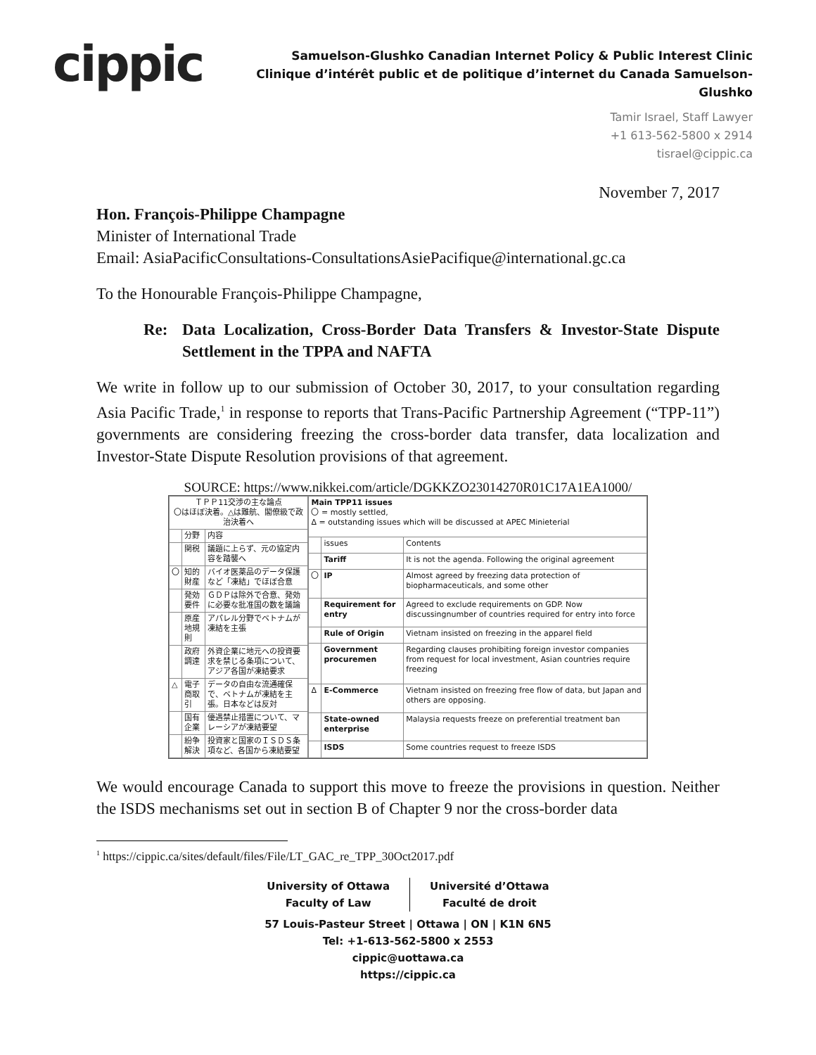cippic
Samuelson-Glushko Canadian Internet Policy & Public Interest Clinic
Clinique d’intérêt public et de politique d’internet du Canada Samuelson-Glushko
Tamir Israel, Staff Lawyer
+1 613-562-5800 x 2914
tisrael@cippic.ca
November 7, 2017
Hon. François-Philippe Champagne
Minister of International Trade
Email: AsiaPacificConsultations-ConsultationsAsiePacifique@international.gc.ca
To the Honourable François-Philippe Champagne,
Re: Data Localization, Cross-Border Data Transfers & Investor-State Dispute Settlement in the TPPA and NAFTA
We write in follow up to our submission of October 30, 2017, to your consultation regarding Asia Pacific Trade,<sup>1</sup> in response to reports that Trans-Pacific Partnership Agreement (“TPP-11”) governments are considering freezing the cross-border data transfer, data localization and Investor-State Dispute Resolution provisions of that agreement.
SOURCE: https://www.nikkei.com/article/DGKKZO23014270R01C17A1EA1000/
| ＴＰＰ11交渉の主な論点 〇はほぼ決着。△は難航、閣僚級で政治決着へ | | |
| | 分野 | 内容 |
| | 関税 | 議題に上らず、元の協定内容を踏襲へ |
| 〇 | 知的財産 | バイオ医薬品のデータ保護など「凍結」でほぼ合意 |
| | 発効要件 | ＧＤＰは除外で合意、発効に必要な批准国の数を議論 |
| | 原産地規則 | アパレル分野でベトナムが凍結を主張 |
| | 政府調達 | 外資企業に地元への投資要求を禁じる条項について、アジア各国が凍結要求 |
| △ | 電子商取引 | データの自由な流通確保で、ベトナムが凍結を主張。日本などは反対 |
| | 国有企業 | 優遇禁止措置について、マレーシアが凍結要望 |
| | 紛争解決 | 投資家と国家のＩＳＤＳ条項など、各国から凍結要望 |
| Main TPP11 issues 〇 = mostly settled, Δ = outstanding issues which will be discussed at APEC Minieterial | | |
| | issues | Contents |
| | Tariff | It is not the agenda. Following the original agreement |
| 〇 | IP | Almost agreed by freezing data protection of biopharmaceuticals, and some other |
| | Requirement for entry | Agreed to exclude requirements on GDP. Now discussingnumber of countries required for entry into force |
| | Rule of Origin | Vietnam insisted on freezing in the apparel field |
| | Government procuremen | Regarding clauses prohibiting foreign investor companies from request for local investment, Asian countries require freezing |
| Δ | E-Commerce | Vietnam insisted on freezing free flow of data, but Japan and others are opposing. |
| | State-owned enterprise | Malaysia requests freeze on preferential treatment ban |
| | ISDS | Some countries request to freeze ISDS |
We would encourage Canada to support this move to freeze the provisions in question. Neither the ISDS mechanisms set out in section B of Chapter 9 nor the cross-border data
<sup>1</sup> https://cippic.ca/sites/default/files/File/LT_GAC_re_TPP_30Oct2017.pdf
University of Ottawa
Faculty of Law
Université d’Ottawa
Faculté de droit
57 Louis-Pasteur Street | Ottawa | ON | K1N 6N5
Tel: +1-613-562-5800 x 2553
cippic@uottawa.ca
https://cippic.ca